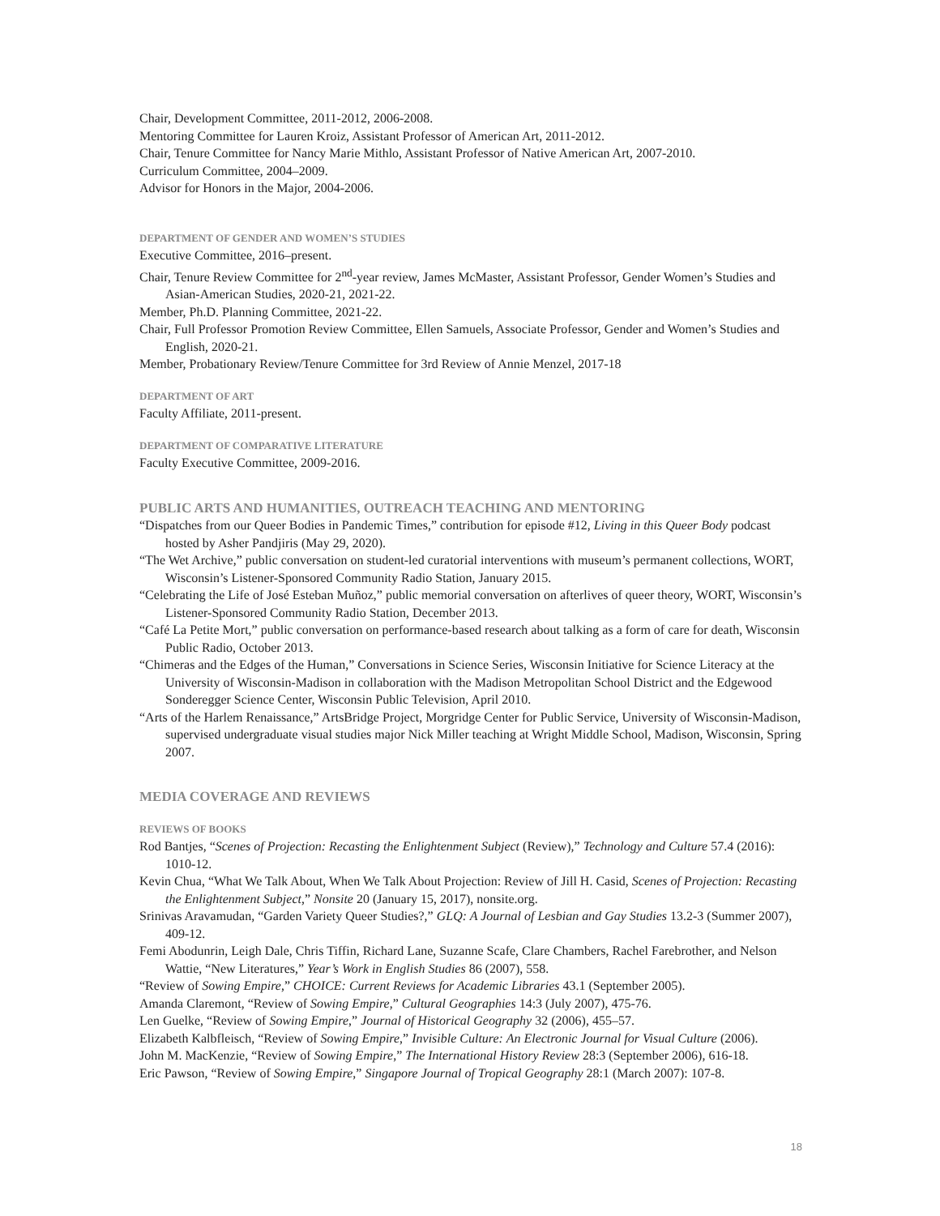Chair, Development Committee, 2011-2012, 2006-2008.
Mentoring Committee for Lauren Kroiz, Assistant Professor of American Art, 2011-2012.
Chair, Tenure Committee for Nancy Marie Mithlo, Assistant Professor of Native American Art, 2007-2010.
Curriculum Committee, 2004–2009.
Advisor for Honors in the Major, 2004-2006.
DEPARTMENT OF GENDER AND WOMEN’S STUDIES
Executive Committee, 2016–present.
Chair, Tenure Review Committee for 2<sup>nd</sup>-year review, James McMaster, Assistant Professor, Gender Women’s Studies and Asian-American Studies, 2020-21, 2021-22.
Member, Ph.D. Planning Committee, 2021-22.
Chair, Full Professor Promotion Review Committee, Ellen Samuels, Associate Professor, Gender and Women’s Studies and English, 2020-21.
Member, Probationary Review/Tenure Committee for 3rd Review of Annie Menzel, 2017-18
DEPARTMENT OF ART
Faculty Affiliate, 2011-present.
DEPARTMENT OF COMPARATIVE LITERATURE
Faculty Executive Committee, 2009-2016.
PUBLIC ARTS AND HUMANITIES, OUTREACH TEACHING AND MENTORING
“Dispatches from our Queer Bodies in Pandemic Times,” contribution for episode #12, Living in this Queer Body podcast hosted by Asher Pandjiris (May 29, 2020).
“The Wet Archive,” public conversation on student-led curatorial interventions with museum’s permanent collections, WORT, Wisconsin’s Listener-Sponsored Community Radio Station, January 2015.
“Celebrating the Life of José Esteban Muñoz,” public memorial conversation on afterlives of queer theory, WORT, Wisconsin’s Listener-Sponsored Community Radio Station, December 2013.
“Café La Petite Mort,” public conversation on performance-based research about talking as a form of care for death, Wisconsin Public Radio, October 2013.
“Chimeras and the Edges of the Human,” Conversations in Science Series, Wisconsin Initiative for Science Literacy at the University of Wisconsin-Madison in collaboration with the Madison Metropolitan School District and the Edgewood Sonderegger Science Center, Wisconsin Public Television, April 2010.
“Arts of the Harlem Renaissance,” ArtsBridge Project, Morgridge Center for Public Service, University of Wisconsin-Madison, supervised undergraduate visual studies major Nick Miller teaching at Wright Middle School, Madison, Wisconsin, Spring 2007.
MEDIA COVERAGE AND REVIEWS
REVIEWS OF BOOKS
Rod Bantjes, “Scenes of Projection: Recasting the Enlightenment Subject (Review),” Technology and Culture 57.4 (2016): 1010-12.
Kevin Chua, “What We Talk About, When We Talk About Projection: Review of Jill H. Casid, Scenes of Projection: Recasting the Enlightenment Subject,” Nonsite 20 (January 15, 2017), nonsite.org.
Srinivas Aravamudan, “Garden Variety Queer Studies?,” GLQ: A Journal of Lesbian and Gay Studies 13.2-3 (Summer 2007), 409-12.
Femi Abodunrin, Leigh Dale, Chris Tiffin, Richard Lane, Suzanne Scafe, Clare Chambers, Rachel Farebrother, and Nelson Wattie, “New Literatures,” Year’s Work in English Studies 86 (2007), 558.
“Review of Sowing Empire,” CHOICE: Current Reviews for Academic Libraries 43.1 (September 2005).
Amanda Claremont, “Review of Sowing Empire,” Cultural Geographies 14:3 (July 2007), 475-76.
Len Guelke, “Review of Sowing Empire,” Journal of Historical Geography 32 (2006), 455–57.
Elizabeth Kalbfleisch, “Review of Sowing Empire,” Invisible Culture: An Electronic Journal for Visual Culture (2006).
John M. MacKenzie, “Review of Sowing Empire,” The International History Review 28:3 (September 2006), 616-18.
Eric Pawson, “Review of Sowing Empire,” Singapore Journal of Tropical Geography 28:1 (March 2007): 107-8.
18